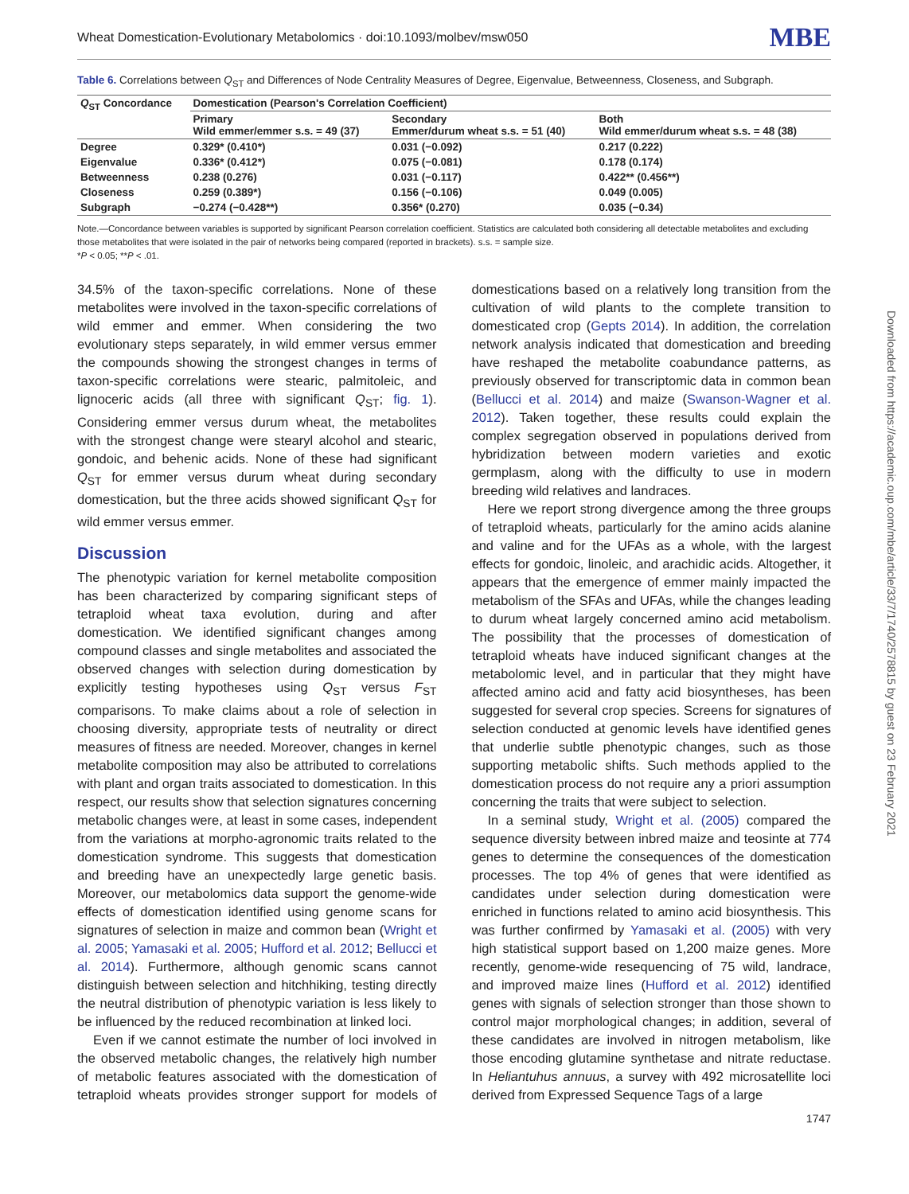Wheat Domestication-Evolutionary Metabolomics · doi:10.1093/molbev/msw050 MBE
Table 6. Correlations between Q<sub>ST</sub> and Differences of Node Centrality Measures of Degree, Eigenvalue, Betweenness, Closeness, and Subgraph.
| Q<sub>ST</sub> Concordance | Domestication (Pearson's Correlation Coefficient) | | |
| --- | --- | --- | --- |
| | Primary Wild emmer/emmer s.s. = 49 (37) | Secondary Emmer/durum wheat s.s. = 51 (40) | Both Wild emmer/durum wheat s.s. = 48 (38) |
| Degree | 0.329* (0.410*) | 0.031 (−0.092) | 0.217 (0.222) |
| Eigenvalue | 0.336* (0.412*) | 0.075 (−0.081) | 0.178 (0.174) |
| Betweenness | 0.238 (0.276) | 0.031 (−0.117) | 0.422** (0.456**) |
| Closeness | 0.259 (0.389*) | 0.156 (−0.106) | 0.049 (0.005) |
| Subgraph | −0.274 (−0.428**) | 0.356* (0.270) | 0.035 (−0.34) |
Note.—Concordance between variables is supported by significant Pearson correlation coefficient. Statistics are calculated both considering all detectable metabolites and excluding those metabolites that were isolated in the pair of networks being compared (reported in brackets). s.s. = sample size.
*P < 0.05; **P < .01.
34.5% of the taxon-specific correlations. None of these metabolites were involved in the taxon-specific correlations of wild emmer and emmer. When considering the two evolutionary steps separately, in wild emmer versus emmer the compounds showing the strongest changes in terms of taxon-specific correlations were stearic, palmitoleic, and lignoceric acids (all three with significant Q<sub>ST</sub>; fig. 1). Considering emmer versus durum wheat, the metabolites with the strongest change were stearyl alcohol and stearic, gondoic, and behenic acids. None of these had significant Q<sub>ST</sub> for emmer versus durum wheat during secondary domestication, but the three acids showed significant Q<sub>ST</sub> for wild emmer versus emmer.
Discussion
The phenotypic variation for kernel metabolite composition has been characterized by comparing significant steps of tetraploid wheat taxa evolution, during and after domestication. We identified significant changes among compound classes and single metabolites and associated the observed changes with selection during domestication by explicitly testing hypotheses using Q<sub>ST</sub> versus F<sub>ST</sub> comparisons. To make claims about a role of selection in choosing diversity, appropriate tests of neutrality or direct measures of fitness are needed. Moreover, changes in kernel metabolite composition may also be attributed to correlations with plant and organ traits associated to domestication. In this respect, our results show that selection signatures concerning metabolic changes were, at least in some cases, independent from the variations at morpho-agronomic traits related to the domestication syndrome. This suggests that domestication and breeding have an unexpectedly large genetic basis. Moreover, our metabolomics data support the genome-wide effects of domestication identified using genome scans for signatures of selection in maize and common bean (Wright et al. 2005; Yamasaki et al. 2005; Hufford et al. 2012; Bellucci et al. 2014). Furthermore, although genomic scans cannot distinguish between selection and hitchhiking, testing directly the neutral distribution of phenotypic variation is less likely to be influenced by the reduced recombination at linked loci.
Even if we cannot estimate the number of loci involved in the observed metabolic changes, the relatively high number of metabolic features associated with the domestication of tetraploid wheats provides stronger support for models of domestications based on a relatively long transition from the cultivation of wild plants to the complete transition to domesticated crop (Gepts 2014). In addition, the correlation network analysis indicated that domestication and breeding have reshaped the metabolite coabundance patterns, as previously observed for transcriptomic data in common bean (Bellucci et al. 2014) and maize (Swanson-Wagner et al. 2012). Taken together, these results could explain the complex segregation observed in populations derived from hybridization between modern varieties and exotic germplasm, along with the difficulty to use in modern breeding wild relatives and landraces.
Here we report strong divergence among the three groups of tetraploid wheats, particularly for the amino acids alanine and valine and for the UFAs as a whole, with the largest effects for gondoic, linoleic, and arachidic acids. Altogether, it appears that the emergence of emmer mainly impacted the metabolism of the SFAs and UFAs, while the changes leading to durum wheat largely concerned amino acid metabolism. The possibility that the processes of domestication of tetraploid wheats have induced significant changes at the metabolomic level, and in particular that they might have affected amino acid and fatty acid biosyntheses, has been suggested for several crop species. Screens for signatures of selection conducted at genomic levels have identified genes that underlie subtle phenotypic changes, such as those supporting metabolic shifts. Such methods applied to the domestication process do not require any a priori assumption concerning the traits that were subject to selection.
In a seminal study, Wright et al. (2005) compared the sequence diversity between inbred maize and teosinte at 774 genes to determine the consequences of the domestication processes. The top 4% of genes that were identified as candidates under selection during domestication were enriched in functions related to amino acid biosynthesis. This was further confirmed by Yamasaki et al. (2005) with very high statistical support based on 1,200 maize genes. More recently, genome-wide resequencing of 75 wild, landrace, and improved maize lines (Hufford et al. 2012) identified genes with signals of selection stronger than those shown to control major morphological changes; in addition, several of these candidates are involved in nitrogen metabolism, like those encoding glutamine synthetase and nitrate reductase. In Heliantuhus annuus, a survey with 492 microsatellite loci derived from Expressed Sequence Tags of a large
1747
Downloaded from https://academic.oup.com/mbe/article/33/7/1740/2578815 by guest on 23 February 2021